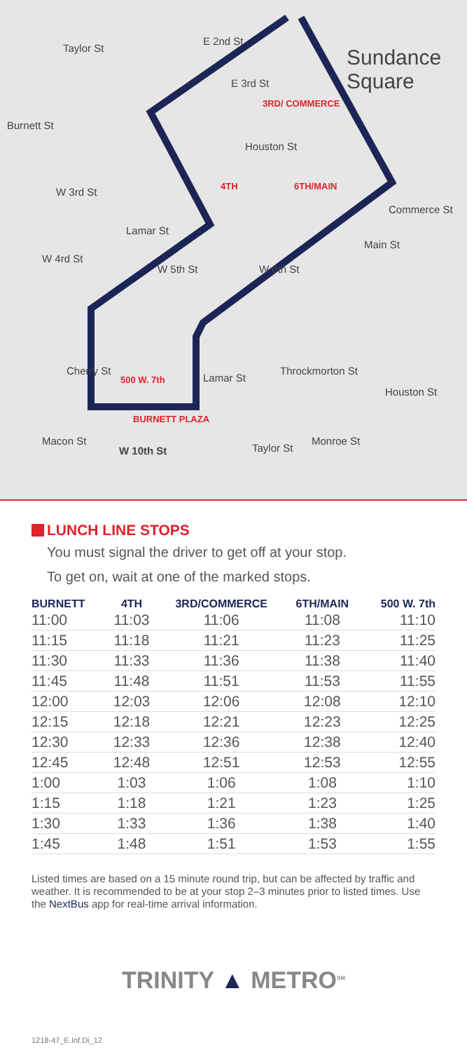Taylor St
Burnett St
E 2nd St
Sundance Square
E 3rd St
3RD/ COMMERCE
W 3rd St
Houston St
4TH 6TH/MAIN
Commerce St
W 4rd St
Lamar St
Main St
W 5th St W 6th St
Throckmorton St
Cherry St
500 W. 7th Lamar St
Houston St
BURNETT PLAZA
W 10th St
Macon St
Taylor St
Monroe St
LUNCH LINE STOPS
You must signal the driver to get off at your stop.
To get on, wait at one of the marked stops.
| BURNETT | 4TH | 3RD/COMMERCE | 6TH/MAIN | 500 W. 7th |
| --- | --- | --- | --- | --- |
| 11:00 | 11:03 | 11:06 | 11:08 | 11:10 |
| 11:15 | 11:18 | 11:21 | 11:23 | 11:25 |
| 11:30 | 11:33 | 11:36 | 11:38 | 11:40 |
| 11:45 | 11:48 | 11:51 | 11:53 | 11:55 |
| 12:00 | 12:03 | 12:06 | 12:08 | 12:10 |
| 12:15 | 12:18 | 12:21 | 12:23 | 12:25 |
| 12:30 | 12:33 | 12:36 | 12:38 | 12:40 |
| 12:45 | 12:48 | 12:51 | 12:53 | 12:55 |
| 1:00 | 1:03 | 1:06 | 1:08 | 1:10 |
| 1:15 | 1:18 | 1:21 | 1:23 | 1:25 |
| 1:30 | 1:33 | 1:36 | 1:38 | 1:40 |
| 1:45 | 1:48 | 1:51 | 1:53 | 1:55 |
Listed times are based on a 15 minute round trip, but can be affected by traffic and weather. It is recommended to be at your stop 2–3 minutes prior to listed times. Use the NextBus app for real-time arrival information.
TRINITY ▲ METRO<sup>SM</sup>
1218-47_E.Inf.Di_12